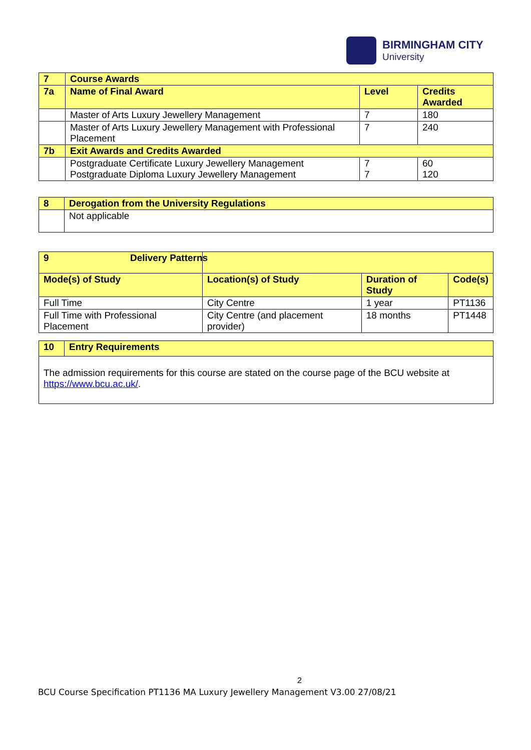BIRMINGHAM CITY
University
| 7 | Course Awards | | |
| 7a | Name of Final Award | Level | Credits Awarded |
| | Master of Arts Luxury Jewellery Management | 7 | 180 |
| | Master of Arts Luxury Jewellery Management with Professional Placement | 7 | 240 |
| 7b | Exit Awards and Credits Awarded | | |
| | Postgraduate Certificate Luxury Jewellery Management Postgraduate Diploma Luxury Jewellery Management | 7 7 | 60 120 |
| 8 | Derogation from the University Regulations |
| | Not applicable |
| 9 | Delivery Patterns | | |
| Mode(s) of Study | Location(s) of Study | Duration of Study | Code(s) |
| Full Time | City Centre | 1 year | PT1136 |
| Full Time with Professional Placement | City Centre (and placement provider) | 18 months | PT1448 |
| 10 | Entry Requirements |
| The admission requirements for this course are stated on the course page of the BCU website at https://www.bcu.ac.uk/ . | |
2
BCU Course Specification PT1136 MA Luxury Jewellery Management V3.00 27/08/21